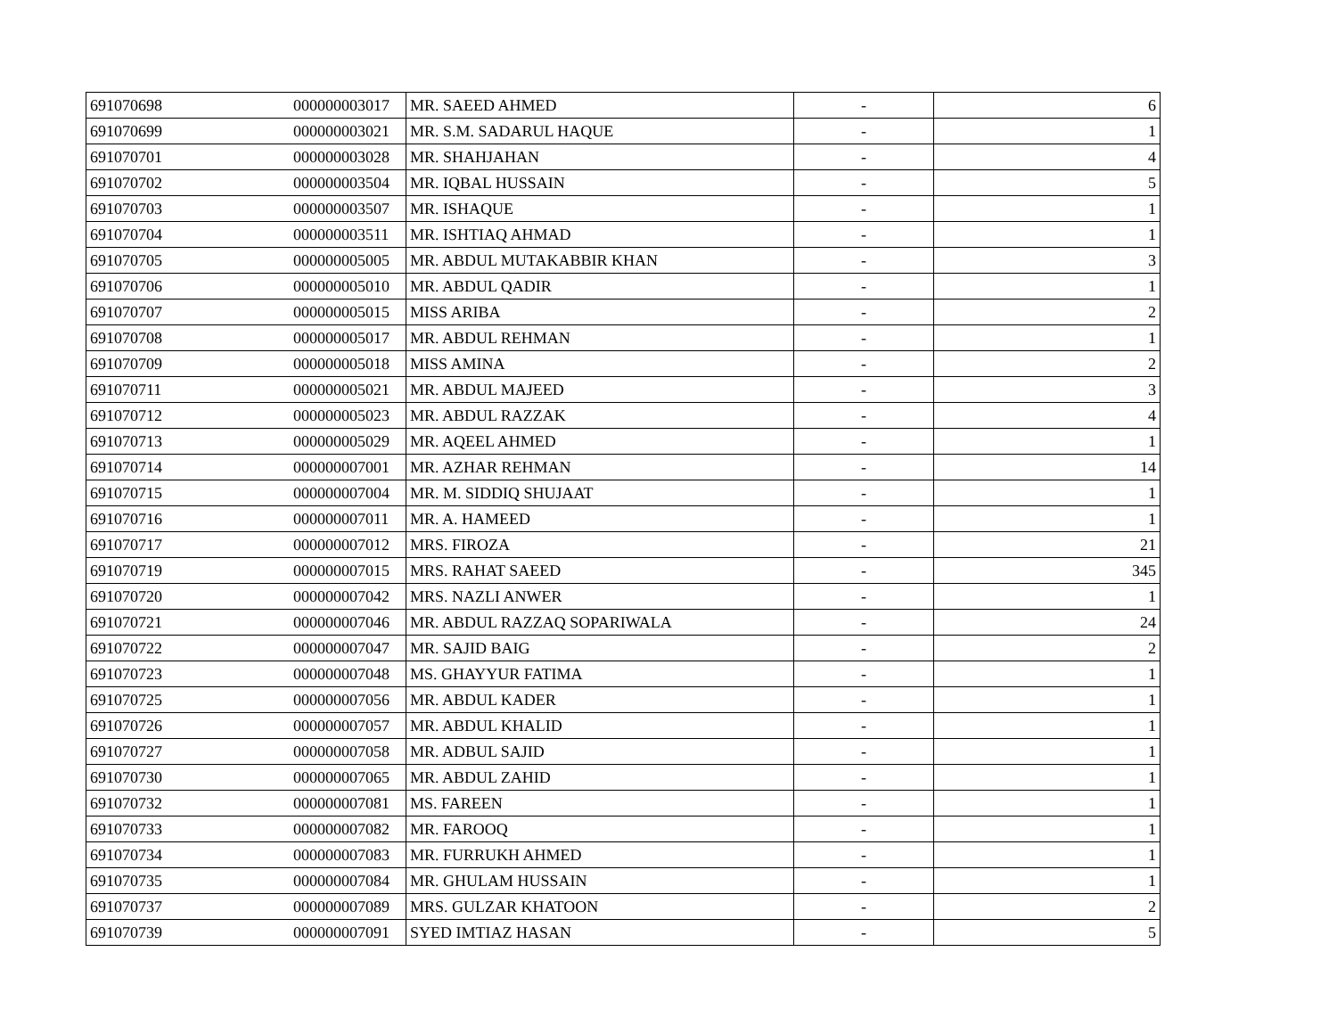| 691070698 | 000000003017 | MR. SAEED AHMED | - | 6 |
| 691070699 | 000000003021 | MR. S.M. SADARUL HAQUE | - | 1 |
| 691070701 | 000000003028 | MR. SHAHJAHAN | - | 4 |
| 691070702 | 000000003504 | MR. IQBAL HUSSAIN | - | 5 |
| 691070703 | 000000003507 | MR. ISHAQUE | - | 1 |
| 691070704 | 000000003511 | MR. ISHTIAQ AHMAD | - | 1 |
| 691070705 | 000000005005 | MR. ABDUL MUTAKABBIR KHAN | - | 3 |
| 691070706 | 000000005010 | MR. ABDUL QADIR | - | 1 |
| 691070707 | 000000005015 | MISS ARIBA | - | 2 |
| 691070708 | 000000005017 | MR. ABDUL REHMAN | - | 1 |
| 691070709 | 000000005018 | MISS AMINA | - | 2 |
| 691070711 | 000000005021 | MR. ABDUL MAJEED | - | 3 |
| 691070712 | 000000005023 | MR. ABDUL RAZZAK | - | 4 |
| 691070713 | 000000005029 | MR. AQEEL AHMED | - | 1 |
| 691070714 | 000000007001 | MR. AZHAR REHMAN | - | 14 |
| 691070715 | 000000007004 | MR. M. SIDDIQ SHUJAAT | - | 1 |
| 691070716 | 000000007011 | MR. A. HAMEED | - | 1 |
| 691070717 | 000000007012 | MRS. FIROZA | - | 21 |
| 691070719 | 000000007015 | MRS. RAHAT SAEED | - | 345 |
| 691070720 | 000000007042 | MRS. NAZLI ANWER | - | 1 |
| 691070721 | 000000007046 | MR. ABDUL RAZZAQ SOPARIWALA | - | 24 |
| 691070722 | 000000007047 | MR. SAJID BAIG | - | 2 |
| 691070723 | 000000007048 | MS. GHAYYUR FATIMA | - | 1 |
| 691070725 | 000000007056 | MR. ABDUL KADER | - | 1 |
| 691070726 | 000000007057 | MR. ABDUL KHALID | - | 1 |
| 691070727 | 000000007058 | MR. ADBUL SAJID | - | 1 |
| 691070730 | 000000007065 | MR. ABDUL ZAHID | - | 1 |
| 691070732 | 000000007081 | MS. FAREEN | - | 1 |
| 691070733 | 000000007082 | MR. FAROOQ | - | 1 |
| 691070734 | 000000007083 | MR. FURRUKH AHMED | - | 1 |
| 691070735 | 000000007084 | MR. GHULAM HUSSAIN | - | 1 |
| 691070737 | 000000007089 | MRS. GULZAR KHATOON | - | 2 |
| 691070739 | 000000007091 | SYED IMTIAZ HASAN | - | 5 |